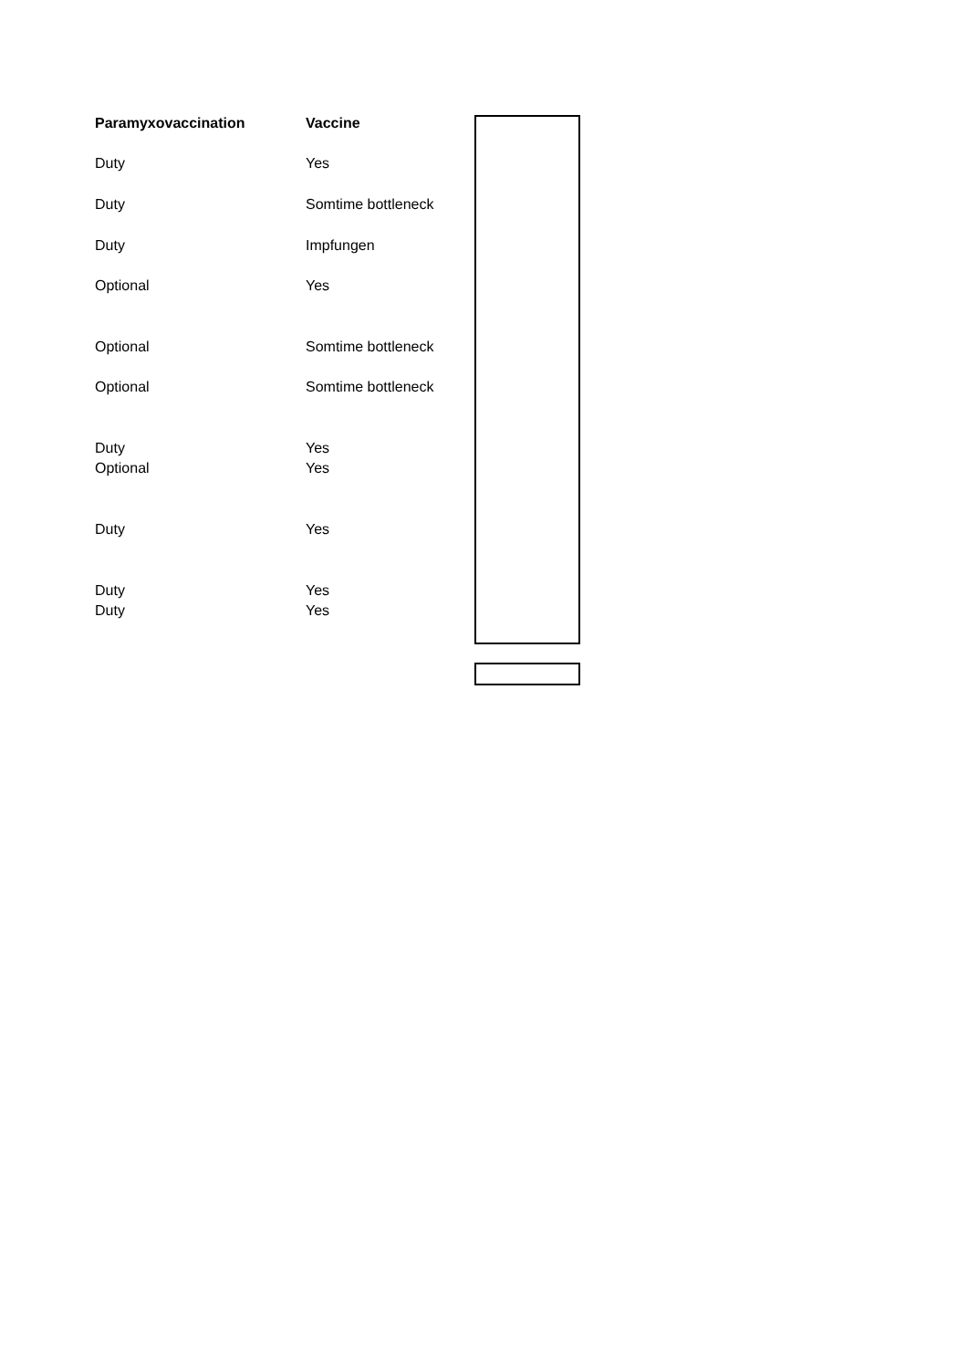| Paramyxovaccination | Vaccine |
| --- | --- |
| Duty | Yes |
| Duty | Somtime bottleneck |
| Duty | Impfungen |
| Optional | Yes |
| Optional | Somtime bottleneck |
| Optional | Somtime bottleneck |
| Duty | Yes |
| Optional | Yes |
| Duty | Yes |
| Duty | Yes |
| Duty | Yes |